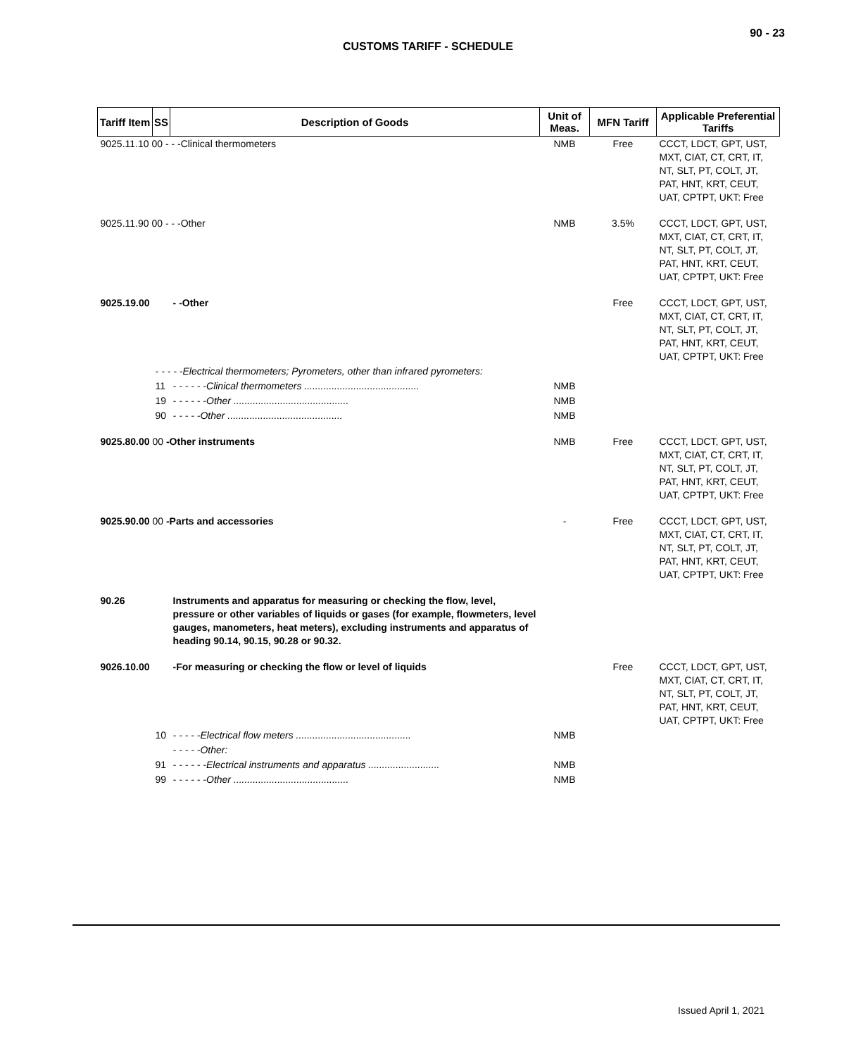90 - 23
CUSTOMS TARIFF - SCHEDULE
| Tariff Item | SS | Description of Goods | Unit of Meas. | MFN Tariff | Applicable Preferential Tariffs |
| --- | --- | --- | --- | --- | --- |
| 9025.11.10 00 - - -Clinical thermometers | | | NMB | Free | CCCT, LDCT, GPT, UST, MXT, CIAT, CT, CRT, IT, NT, SLT, PT, COLT, JT, PAT, HNT, KRT, CEUT, UAT, CPTPT, UKT: Free |
| 9025.11.90 00 - - -Other | | | NMB | 3.5% | CCCT, LDCT, GPT, UST, MXT, CIAT, CT, CRT, IT, NT, SLT, PT, COLT, JT, PAT, HNT, KRT, CEUT, UAT, CPTPT, UKT: Free |
| 9025.19.00 | | - -Other | | Free | CCCT, LDCT, GPT, UST, MXT, CIAT, CT, CRT, IT, NT, SLT, PT, COLT, JT, PAT, HNT, KRT, CEUT, UAT, CPTPT, UKT: Free |
| | - - - - -Electrical thermometers; Pyrometers, other than infrared pyrometers: | | | | |
| | 11 | - - - - - -Clinical thermometers .......................................... | NMB | | |
| | 19 | - - - - - -Other .......................................... | NMB | | |
| | 90 | - - - - -Other .......................................... | NMB | | |
| 9025.80.00 00 -Other instruments | | | NMB | Free | CCCT, LDCT, GPT, UST, MXT, CIAT, CT, CRT, IT, NT, SLT, PT, COLT, JT, PAT, HNT, KRT, CEUT, UAT, CPTPT, UKT: Free |
| 9025.90.00 00 -Parts and accessories | | | - | Free | CCCT, LDCT, GPT, UST, MXT, CIAT, CT, CRT, IT, NT, SLT, PT, COLT, JT, PAT, HNT, KRT, CEUT, UAT, CPTPT, UKT: Free |
| 90.26 | | Instruments and apparatus for measuring or checking the flow, level, pressure or other variables of liquids or gases (for example, flowmeters, level gauges, manometers, heat meters), excluding instruments and apparatus of heading 90.14, 90.15, 90.28 or 90.32. | | | |
| 9026.10.00 | | -For measuring or checking the flow or level of liquids | | Free | CCCT, LDCT, GPT, UST, MXT, CIAT, CT, CRT, IT, NT, SLT, PT, COLT, JT, PAT, HNT, KRT, CEUT, UAT, CPTPT, UKT: Free |
| | 10 | - - - - -Electrical flow meters .......................................... | NMB | | |
| | | - - - - -Other: | | | |
| | 91 | - - - - - -Electrical instruments and apparatus .......................... | NMB | | |
| | 99 | - - - - - -Other .......................................... | NMB | | |
Issued April 1, 2021